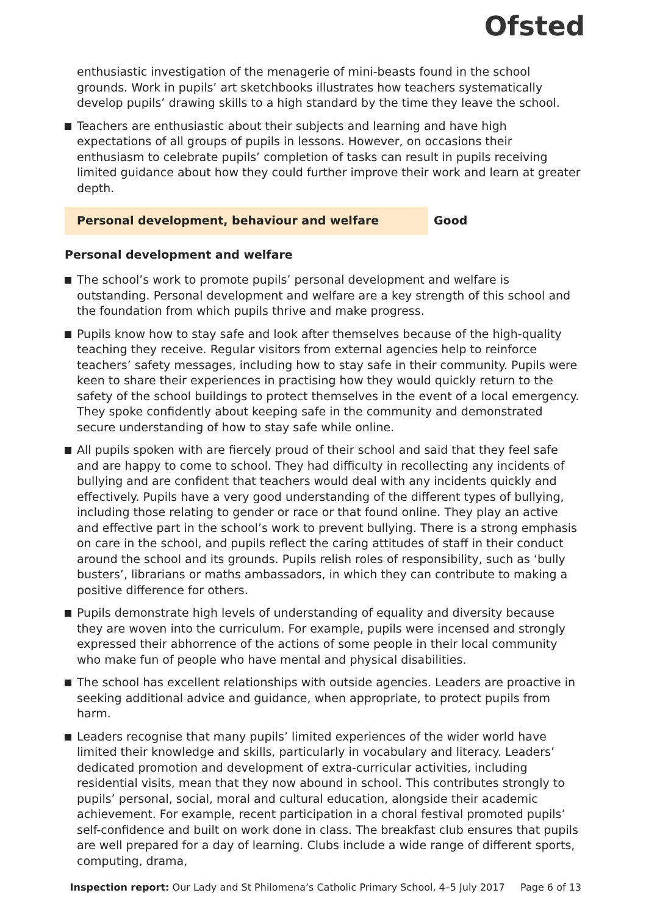Ofsted
enthusiastic investigation of the menagerie of mini-beasts found in the school grounds. Work in pupils’ art sketchbooks illustrates how teachers systematically develop pupils’ drawing skills to a high standard by the time they leave the school.
Teachers are enthusiastic about their subjects and learning and have high expectations of all groups of pupils in lessons. However, on occasions their enthusiasm to celebrate pupils’ completion of tasks can result in pupils receiving limited guidance about how they could further improve their work and learn at greater depth.
Personal development, behaviour and welfare Good
Personal development and welfare
The school’s work to promote pupils’ personal development and welfare is outstanding. Personal development and welfare are a key strength of this school and the foundation from which pupils thrive and make progress.
Pupils know how to stay safe and look after themselves because of the high-quality teaching they receive. Regular visitors from external agencies help to reinforce teachers’ safety messages, including how to stay safe in their community. Pupils were keen to share their experiences in practising how they would quickly return to the safety of the school buildings to protect themselves in the event of a local emergency. They spoke confidently about keeping safe in the community and demonstrated secure understanding of how to stay safe while online.
All pupils spoken with are fiercely proud of their school and said that they feel safe and are happy to come to school. They had difficulty in recollecting any incidents of bullying and are confident that teachers would deal with any incidents quickly and effectively. Pupils have a very good understanding of the different types of bullying, including those relating to gender or race or that found online. They play an active and effective part in the school’s work to prevent bullying. There is a strong emphasis on care in the school, and pupils reflect the caring attitudes of staff in their conduct around the school and its grounds. Pupils relish roles of responsibility, such as ‘bully busters’, librarians or maths ambassadors, in which they can contribute to making a positive difference for others.
Pupils demonstrate high levels of understanding of equality and diversity because they are woven into the curriculum. For example, pupils were incensed and strongly expressed their abhorrence of the actions of some people in their local community who make fun of people who have mental and physical disabilities.
The school has excellent relationships with outside agencies. Leaders are proactive in seeking additional advice and guidance, when appropriate, to protect pupils from harm.
Leaders recognise that many pupils’ limited experiences of the wider world have limited their knowledge and skills, particularly in vocabulary and literacy. Leaders’ dedicated promotion and development of extra-curricular activities, including residential visits, mean that they now abound in school. This contributes strongly to pupils’ personal, social, moral and cultural education, alongside their academic achievement. For example, recent participation in a choral festival promoted pupils’ self-confidence and built on work done in class. The breakfast club ensures that pupils are well prepared for a day of learning. Clubs include a wide range of different sports, computing, drama,
Inspection report: Our Lady and St Philomena’s Catholic Primary School, 4–5 July 2017 Page 6 of 13